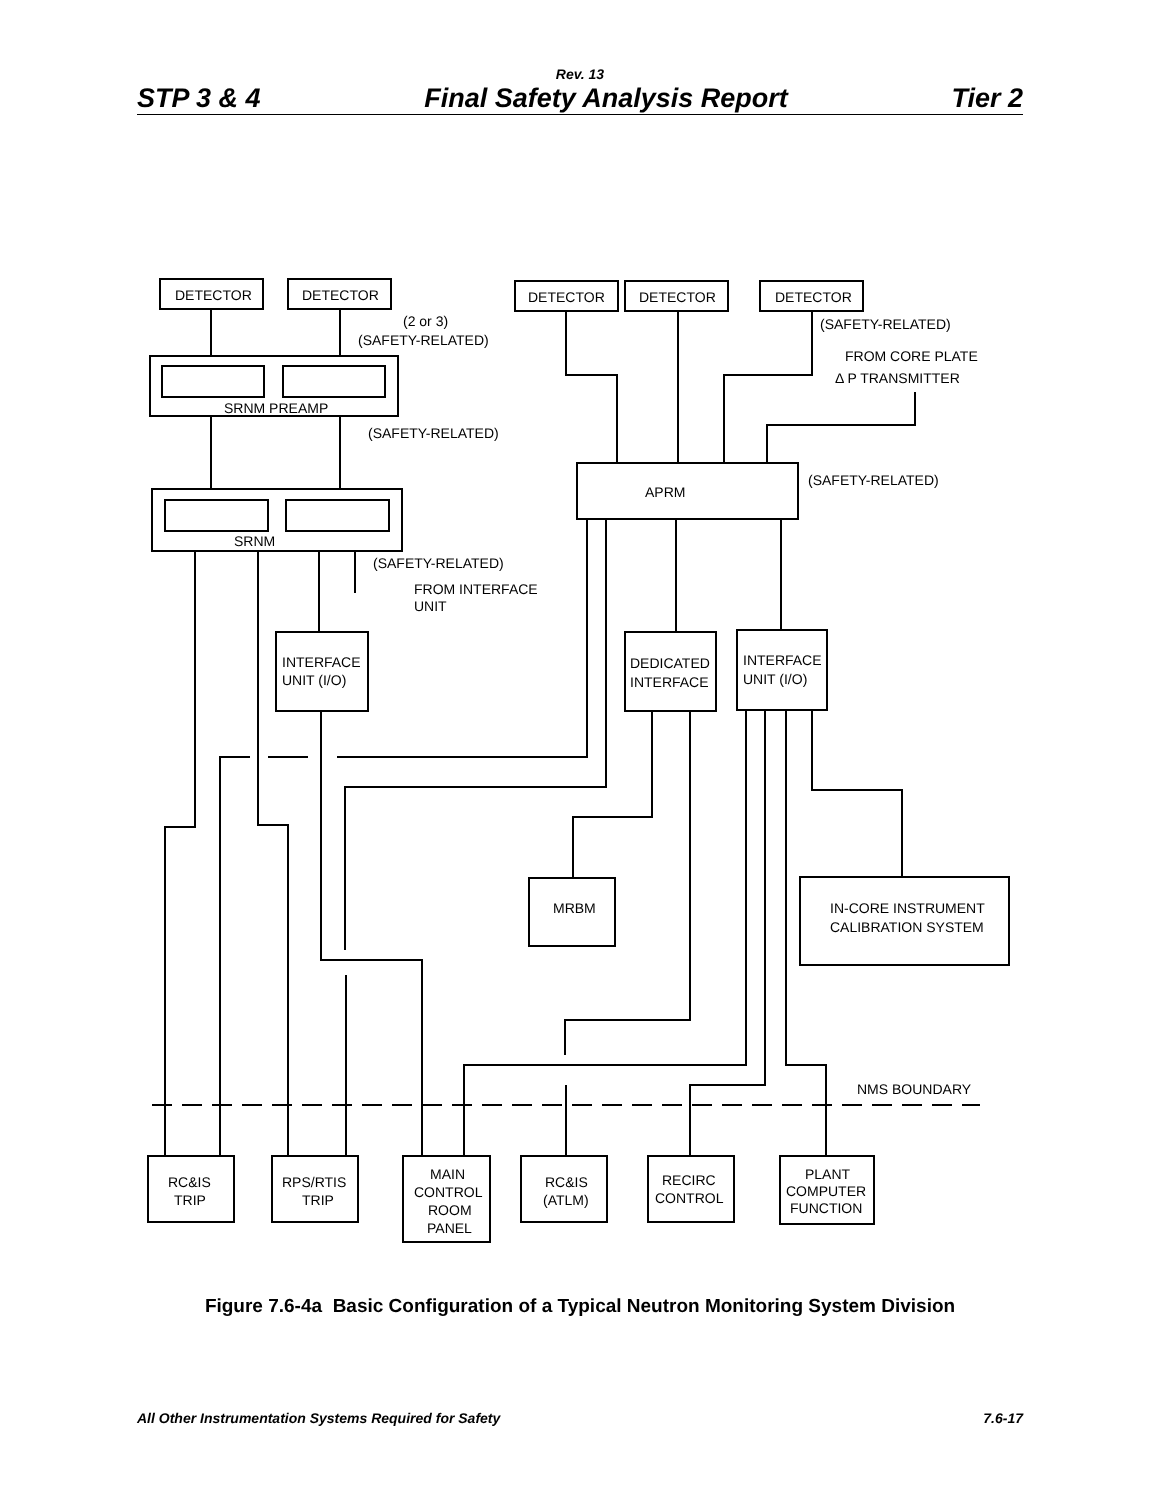Rev. 13
STP 3 & 4 Final Safety Analysis Report Tier 2
DETECTOR
DETECTOR
DETECTOR
DETECTOR
DETECTOR
(2 or 3)
(SAFETY-RELATED)
(SAFETY-RELATED)
FROM CORE PLATE
Δ P TRANSMITTER
SRNM PREAMP
(SAFETY-RELATED)
APRM
(SAFETY-RELATED)
SRNM
(SAFETY-RELATED)
FROM INTERFACE
UNIT
INTERFACE
UNIT (I/O)
DEDICATED
INTERFACE
INTERFACE
UNIT (I/O)
MRBM
IN-CORE INSTRUMENT
CALIBRATION SYSTEM
NMS BOUNDARY
RC&IS
TRIP
RPS/RTIS
TRIP
MAIN
CONTROL
ROOM
PANEL
RC&IS
(ATLM)
RECIRC
CONTROL
PLANT
COMPUTER
FUNCTION
Figure 7.6-4a Basic Configuration of a Typical Neutron Monitoring System Division
All Other Instrumentation Systems Required for Safety 7.6-17